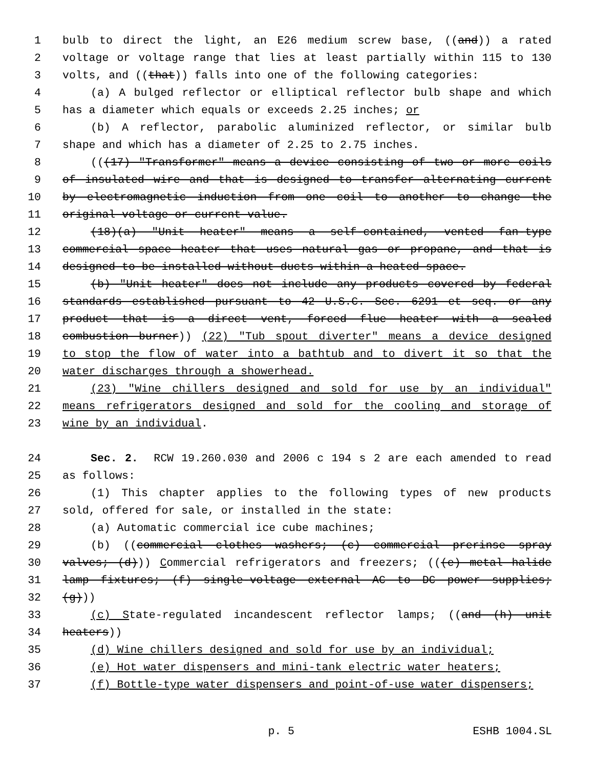1 bulb to direct the light, an E26 medium screw base, ((and)) a rated
2 voltage or voltage range that lies at least partially within 115 to 130
3 volts, and ((that)) falls into one of the following categories:
4 (a) A bulged reflector or elliptical reflector bulb shape and which
5 has a diameter which equals or exceeds 2.25 inches; or
6 (b) A reflector, parabolic aluminized reflector, or similar bulb
7 shape and which has a diameter of 2.25 to 2.75 inches.
8 (((17) "Transformer" means a device consisting of two or more coils
9 of insulated wire and that is designed to transfer alternating current
10 by electromagnetic induction from one coil to another to change the
11 original voltage or current value.
12 (18)(a) "Unit heater" means a self-contained, vented fan-type
13 commercial space heater that uses natural gas or propane, and that is
14 designed to be installed without ducts within a heated space.
15 (b) "Unit heater" does not include any products covered by federal
16 standards established pursuant to 42 U.S.C. Sec. 6291 et seq. or any
17 product that is a direct vent, forced flue heater with a sealed
18 combustion burner)) (22) "Tub spout diverter" means a device designed
19 to stop the flow of water into a bathtub and to divert it so that the
20 water discharges through a showerhead.
21 (23) "Wine chillers designed and sold for use by an individual"
22 means refrigerators designed and sold for the cooling and storage of
23 wine by an individual.
24 Sec. 2. RCW 19.260.030 and 2006 c 194 s 2 are each amended to read
25 as follows:
26 (1) This chapter applies to the following types of new products
27 sold, offered for sale, or installed in the state:
28 (a) Automatic commercial ice cube machines;
29 (b) ((commercial clothes washers; (c) commercial prerinse spray
30 valves; (d))) Commercial refrigerators and freezers; (((e) metal halide
31 lamp fixtures; (f) single-voltage external AC to DC power supplies;
32 (g)))
33 (c) State-regulated incandescent reflector lamps; ((and (h) unit
34 heaters))
35 (d) Wine chillers designed and sold for use by an individual;
36 (e) Hot water dispensers and mini-tank electric water heaters;
37 (f) Bottle-type water dispensers and point-of-use water dispensers;
p. 5 ESHB 1004.SL